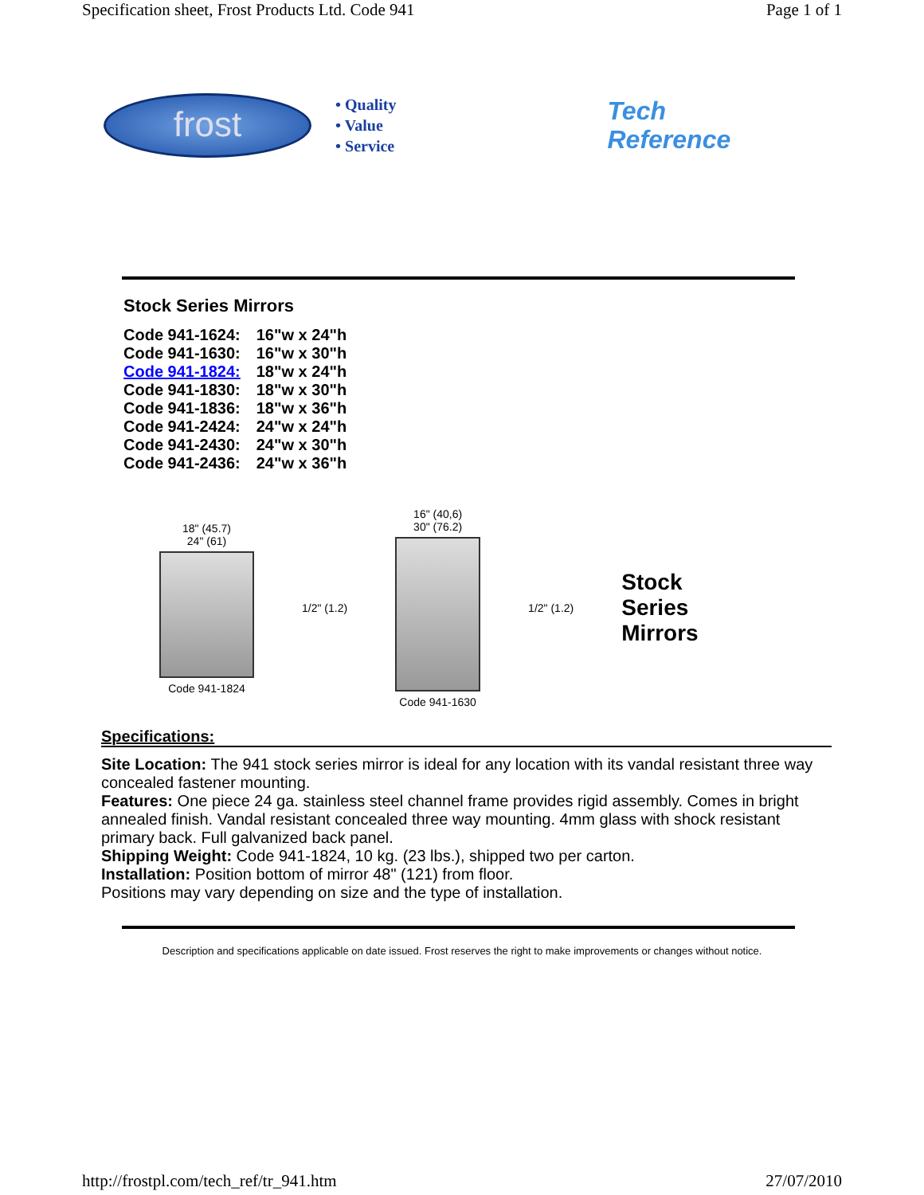Specification sheet, Frost Products Ltd. Code 941 Page 1 of 1
frost
• Quality
• Value
• Service
Tech
Reference
Stock Series Mirrors
| Code 941-1624: | 16"w x 24"h |
| Code 941-1630: | 16"w x 30"h |
| Code 941-1824: | 18"w x 24"h |
| Code 941-1830: | 18"w x 30"h |
| Code 941-1836: | 18"w x 36"h |
| Code 941-2424: | 24"w x 24"h |
| Code 941-2430: | 24"w x 30"h |
| Code 941-2436: | 24"w x 36"h |
18" (45.7)
24" (61)
Code 941-1824
1/2" (1.2)
16" (40,6)
30" (76.2)
Code 941-1630
1/2" (1.2)
Stock
Series
Mirrors
Specifications:
Site Location: The 941 stock series mirror is ideal for any location with its vandal resistant three way concealed fastener mounting.
Features: One piece 24 ga. stainless steel channel frame provides rigid assembly. Comes in bright annealed finish. Vandal resistant concealed three way mounting. 4mm glass with shock resistant primary back. Full galvanized back panel.
Shipping Weight: Code 941-1824, 10 kg. (23 lbs.), shipped two per carton.
Installation: Position bottom of mirror 48" (121) from floor.
Positions may vary depending on size and the type of installation.
Description and specifications applicable on date issued. Frost reserves the right to make improvements or changes without notice.
http://frostpl.com/tech_ref/tr_941.htm 27/07/2010